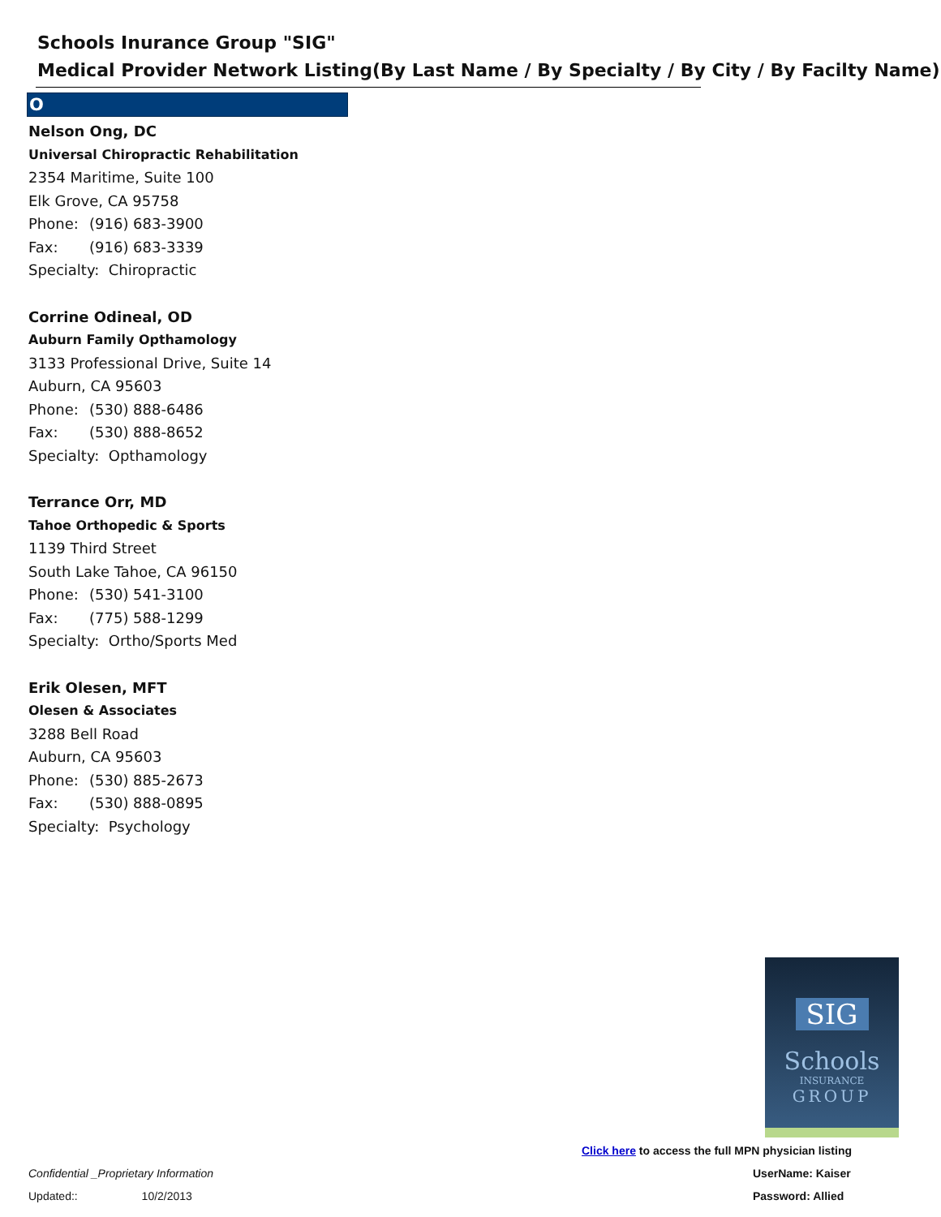Schools Inurance Group "SIG"
Medical Provider Network Listing(By Last Name / By Specialty / By City / By Facilty Name)
O
Nelson Ong, DC
Universal Chiropractic Rehabilitation
2354 Maritime, Suite 100
Elk Grove, CA 95758
Phone: (916) 683-3900
Fax: (916) 683-3339
Specialty: Chiropractic
Corrine Odineal, OD
Auburn Family Opthamology
3133 Professional Drive, Suite 14
Auburn, CA 95603
Phone: (530) 888-6486
Fax: (530) 888-8652
Specialty: Opthamology
Terrance Orr, MD
Tahoe Orthopedic & Sports
1139 Third Street
South Lake Tahoe, CA 96150
Phone: (530) 541-3100
Fax: (775) 588-1299
Specialty: Ortho/Sports Med
Erik Olesen, MFT
Olesen & Associates
3288 Bell Road
Auburn, CA 95603
Phone: (530) 885-2673
Fax: (530) 888-0895
Specialty: Psychology
SIG
Schools
INSURANCE
GROUP
Click here to access the full MPN physician listing
Confidential _Proprietary Information
UserName: Kaiser
Updated:: 10/2/2013 Password: Allied